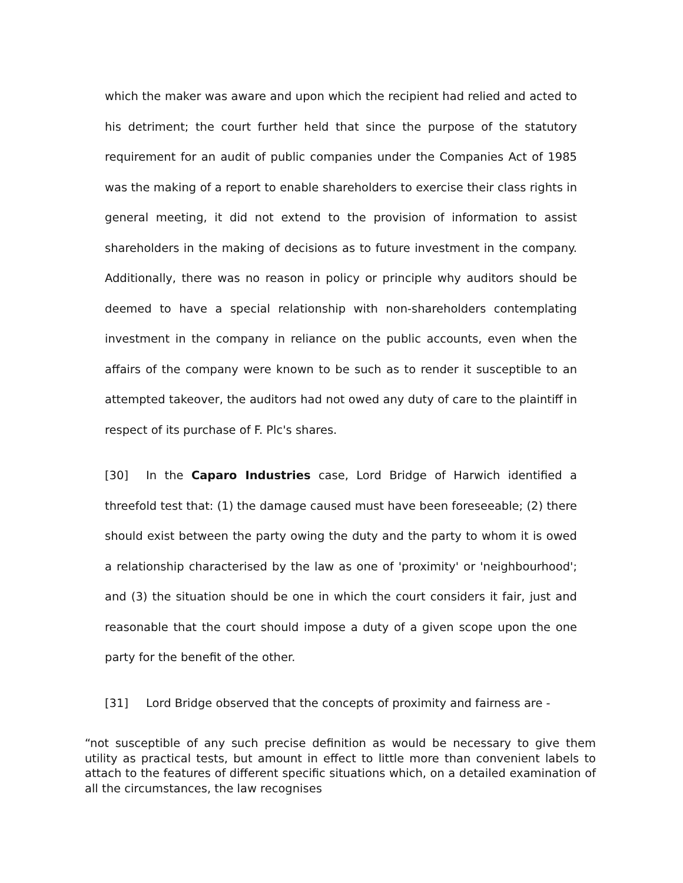which the maker was aware and upon which the recipient had relied and acted to his detriment; the court further held that since the purpose of the statutory requirement for an audit of public companies under the Companies Act of 1985 was the making of a report to enable shareholders to exercise their class rights in general meeting, it did not extend to the provision of information to assist shareholders in the making of decisions as to future investment in the company. Additionally, there was no reason in policy or principle why auditors should be deemed to have a special relationship with non-shareholders contemplating investment in the company in reliance on the public accounts, even when the affairs of the company were known to be such as to render it susceptible to an attempted takeover, the auditors had not owed any duty of care to the plaintiff in respect of its purchase of F. Plc's shares.
[30] In the Caparo Industries case, Lord Bridge of Harwich identified a threefold test that: (1) the damage caused must have been foreseeable; (2) there should exist between the party owing the duty and the party to whom it is owed a relationship characterised by the law as one of 'proximity' or 'neighbourhood'; and (3) the situation should be one in which the court considers it fair, just and reasonable that the court should impose a duty of a given scope upon the one party for the benefit of the other.
[31] Lord Bridge observed that the concepts of proximity and fairness are -
“not susceptible of any such precise definition as would be necessary to give them utility as practical tests, but amount in effect to little more than convenient labels to attach to the features of different specific situations which, on a detailed examination of all the circumstances, the law recognises